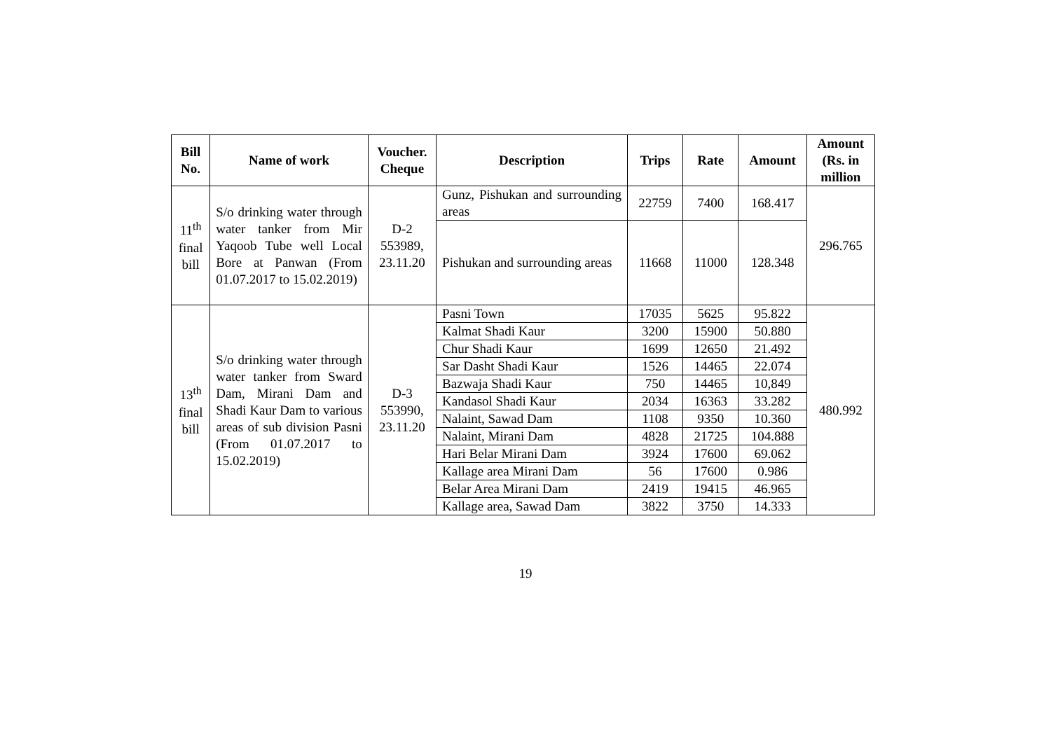| Bill No. | Name of work | Voucher. Cheque | Description | Trips | Rate | Amount | Amount (Rs. in million |
| --- | --- | --- | --- | --- | --- | --- | --- |
| 11<sup>th</sup> final bill | S/o drinking water through water tanker from Mir Yaqoob Tube well Local Bore at Panwan (From 01.07.2017 to 15.02.2019) | D-2 553989, 23.11.20 | Gunz, Pishukan and surrounding areas | 22759 | 7400 | 168.417 | 296.765 |
| | | | Pishukan and surrounding areas | 11668 | 11000 | 128.348 | |
| 13<sup>th</sup> final bill | S/o drinking water through water tanker from Sward Dam, Mirani Dam and Shadi Kaur Dam to various areas of sub division Pasni (From 01.07.2017 to 15.02.2019) | D-3 553990, 23.11.20 | Pasni Town | 17035 | 5625 | 95.822 | 480.992 |
| | | | Kalmat Shadi Kaur | 3200 | 15900 | 50.880 | |
| | | | Chur Shadi Kaur | 1699 | 12650 | 21.492 | |
| | | | Sar Dasht Shadi Kaur | 1526 | 14465 | 22.074 | |
| | | | Bazwaja Shadi Kaur | 750 | 14465 | 10,849 | |
| | | | Kandasol Shadi Kaur | 2034 | 16363 | 33.282 | |
| | | | Nalaint, Sawad Dam | 1108 | 9350 | 10.360 | |
| | | | Nalaint, Mirani Dam | 4828 | 21725 | 104.888 | |
| | | | Hari Belar Mirani Dam | 3924 | 17600 | 69.062 | |
| | | | Kallage area Mirani Dam | 56 | 17600 | 0.986 | |
| | | | Belar Area Mirani Dam | 2419 | 19415 | 46.965 | |
| | | | Kallage area, Sawad Dam | 3822 | 3750 | 14.333 | |
19